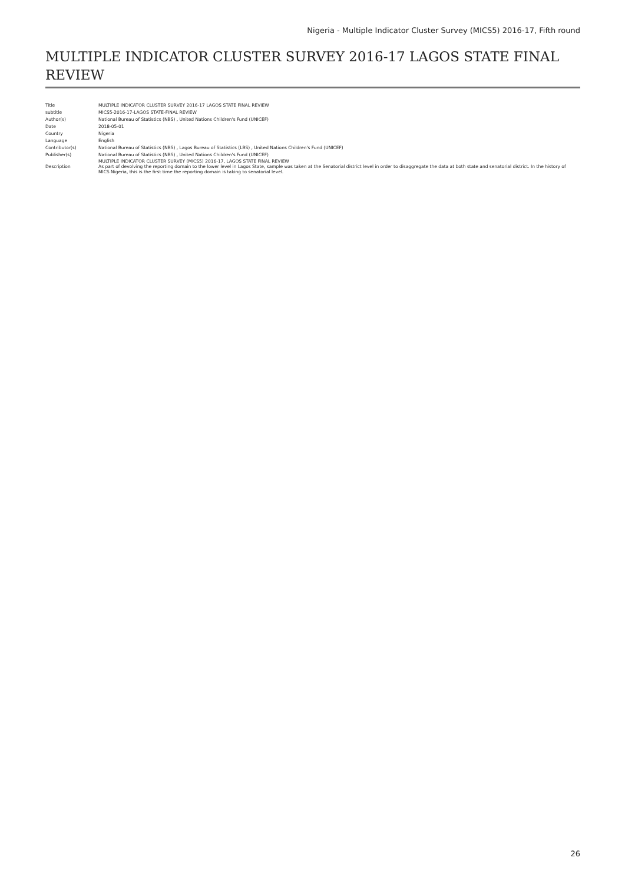Nigeria - Multiple Indicator Cluster Survey (MICS5) 2016-17, Fifth round
MULTIPLE INDICATOR CLUSTER SURVEY 2016-17 LAGOS STATE FINAL REVIEW
| Title | MULTIPLE INDICATOR CLUSTER SURVEY 2016-17 LAGOS STATE FINAL REVIEW |
| subtitle | MICS5-2016-17-LAGOS STATE-FINAL REVIEW |
| Author(s) | National Bureau of Statistics (NBS) , United Nations Children's Fund (UNICEF) |
| Date | 2018-05-01 |
| Country | Nigeria |
| Language | English |
| Contributor(s) | National Bureau of Statistics (NBS) , Lagos Bureau of Statistics (LBS) , United Nations Children's Fund (UNICEF) |
| Publisher(s) | National Bureau of Statistics (NBS) , United Nations Children's Fund (UNICEF) |
| Description | MULTIPLE INDICATOR CLUSTER SURVEY (MICS5) 2016-17, LAGOS STATE FINAL REVIEW As part of devolving the reporting domain to the lower level in Lagos State, sample was taken at the Senatorial district level in order to disaggregate the data at both state and senatorial district. In the history of MICS Nigeria, this is the first time the reporting domain is taking to senatorial level. |
26